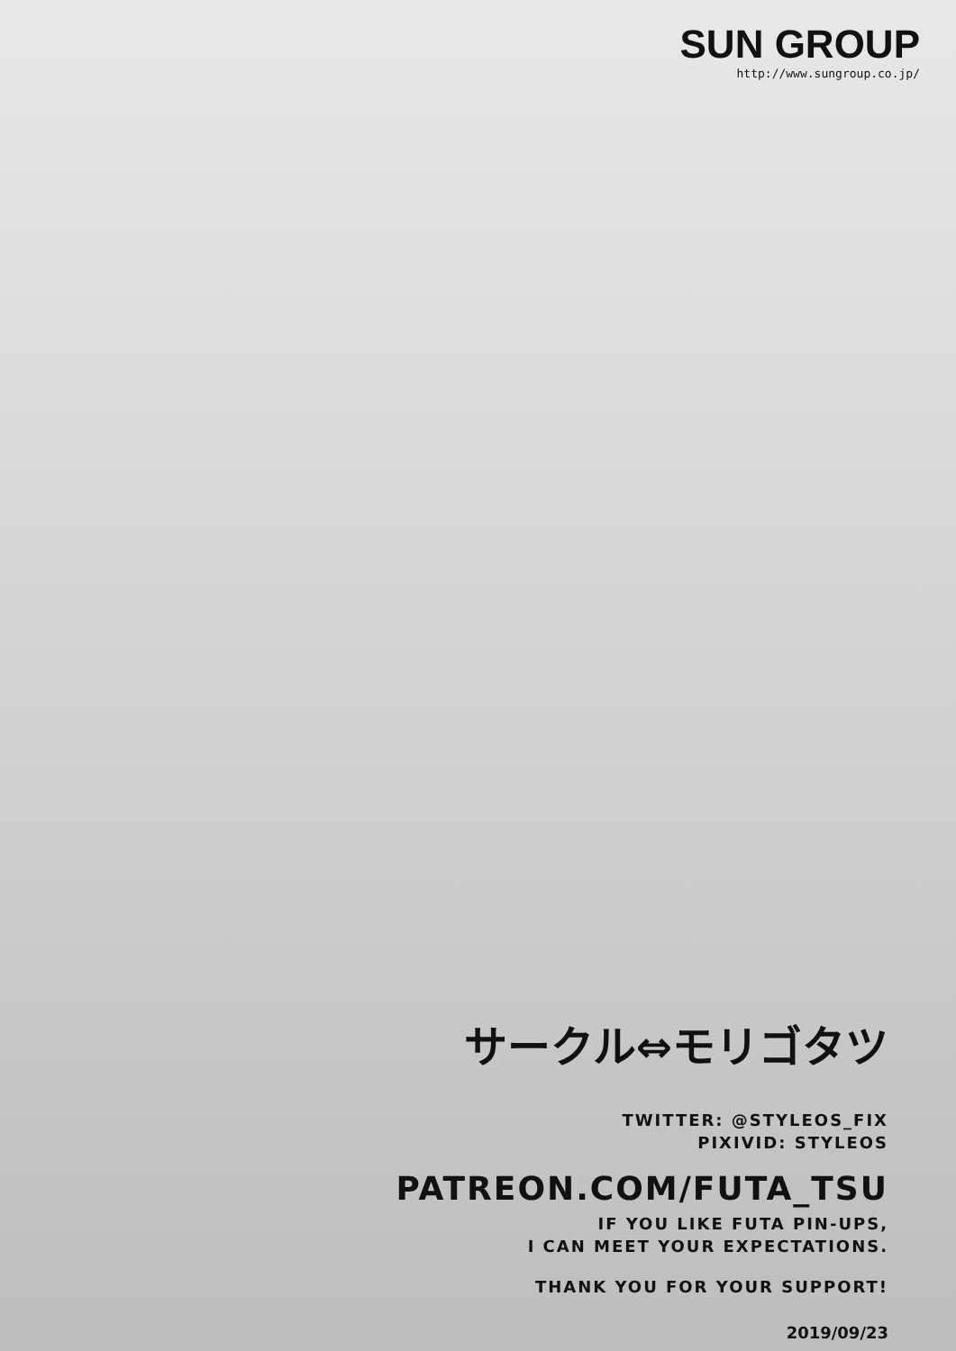SUN GROUP
http://www.sungroup.co.jp/
サークル⇔モリゴタツ
TWITTER: @STYLEOS_FIX
PIXIVID: STYLEOS
PATREON.COM/FUTA_TSU
IF YOU LIKE FUTA PIN-UPS,
I CAN MEET YOUR EXPECTATIONS.
THANK YOU FOR YOUR SUPPORT!
2019/09/23